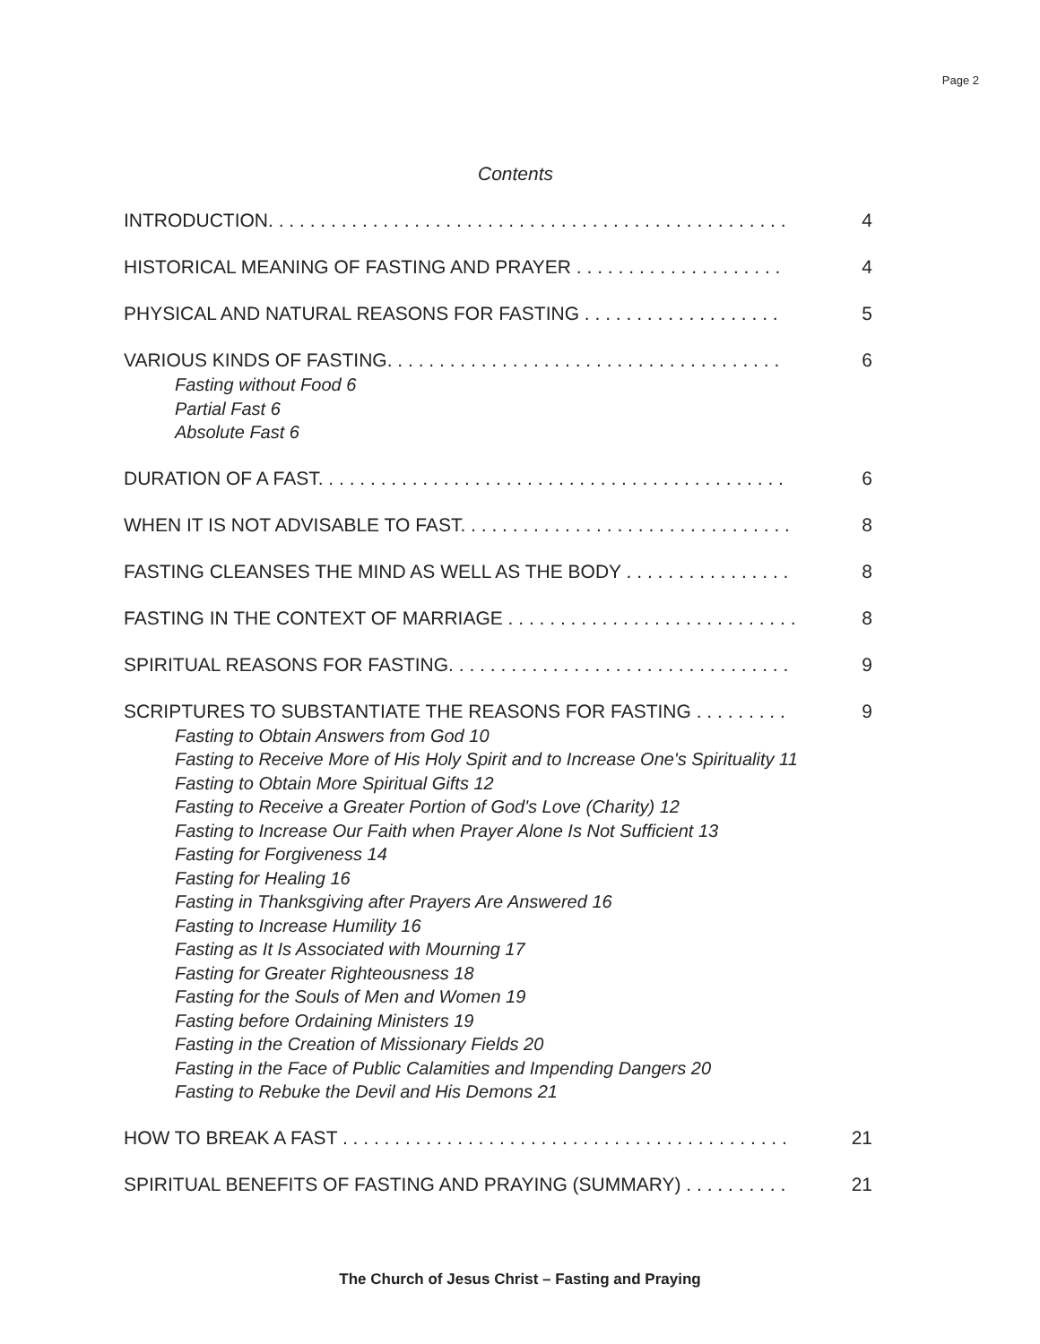Page 2
Contents
INTRODUCTION. . . . . . . . . . . . . . . . . . . . . . . . . . . . . . . . . . . . . . . . . . . . . . . . . . 4
HISTORICAL MEANING OF FASTING AND PRAYER . . . . . . . . . . . . . . . . . . . . 4
PHYSICAL AND NATURAL REASONS FOR FASTING . . . . . . . . . . . . . . . . . . . 5
VARIOUS KINDS OF FASTING. . . . . . . . . . . . . . . . . . . . . . . . . . . . . . . . . . . . . . 6
Fasting without Food 6
Partial Fast 6
Absolute Fast 6
DURATION OF A FAST. . . . . . . . . . . . . . . . . . . . . . . . . . . . . . . . . . . . . . . . . . . . . 6
WHEN IT IS NOT ADVISABLE TO FAST. . . . . . . . . . . . . . . . . . . . . . . . . . . . . . . . 8
FASTING CLEANSES THE MIND AS WELL AS THE BODY . . . . . . . . . . . . . . . . 8
FASTING IN THE CONTEXT OF MARRIAGE . . . . . . . . . . . . . . . . . . . . . . . . . . . . 8
SPIRITUAL REASONS FOR FASTING. . . . . . . . . . . . . . . . . . . . . . . . . . . . . . . . . 9
SCRIPTURES TO SUBSTANTIATE THE REASONS FOR FASTING . . . . . . . . . 9
Fasting to Obtain Answers from God 10
Fasting to Receive More of His Holy Spirit and to Increase One's Spirituality 11
Fasting to Obtain More Spiritual Gifts 12
Fasting to Receive a Greater Portion of God's Love (Charity) 12
Fasting to Increase Our Faith when Prayer Alone Is Not Sufficient 13
Fasting for Forgiveness 14
Fasting for Healing 16
Fasting in Thanksgiving after Prayers Are Answered 16
Fasting to Increase Humility 16
Fasting as It Is Associated with Mourning 17
Fasting for Greater Righteousness 18
Fasting for the Souls of Men and Women 19
Fasting before Ordaining Ministers 19
Fasting in the Creation of Missionary Fields 20
Fasting in the Face of Public Calamities and Impending Dangers 20
Fasting to Rebuke the Devil and His Demons 21
HOW TO BREAK A FAST . . . . . . . . . . . . . . . . . . . . . . . . . . . . . . . . . . . . . . . . . . . 21
SPIRITUAL BENEFITS OF FASTING AND PRAYING (SUMMARY) . . . . . . . . . . 21
The Church of Jesus Christ – Fasting and Praying